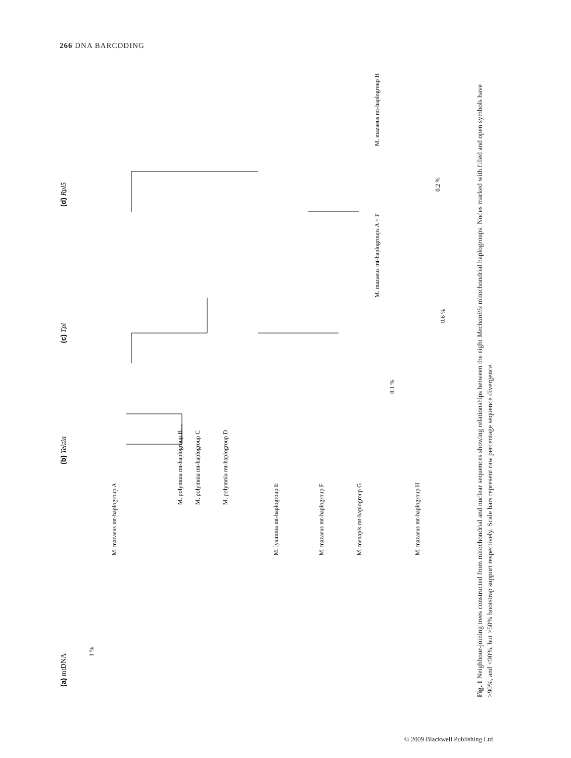266 DNA BARCODING
(a) mtDNA
(b) Tektin
(c) Tpi
(d) Rpl5
M. mazaeus mt-haplogroup A
M. polymnia mt-haplogroup B
M. polymnia mt-haplogroup C
M. polymnia mt-haplogroup D
M. lysimnia mt-haplogroup E
M. mazaeus mt-haplogroup F
M. menapis mt-haplogroup G
M. mazaeus mt-haplogroup H
M. mazaeus mt-haplogroups A + F
M. mazaeus mt-haplogroup H
1 %
0.1 %
0.6 %
0.2 %
Fig. 1 Neighbour-joining trees constructed from mitochondrial and nuclear sequences showing relationships between the eight Mechanitis mitochondrial haplogroups. Nodes marked with filled and open symbols have >90%, and <90%, but >50% bootstrap support respectively. Scale bars represent raw percentage sequence divergence.
© 2009 Blackwell Publishing Ltd